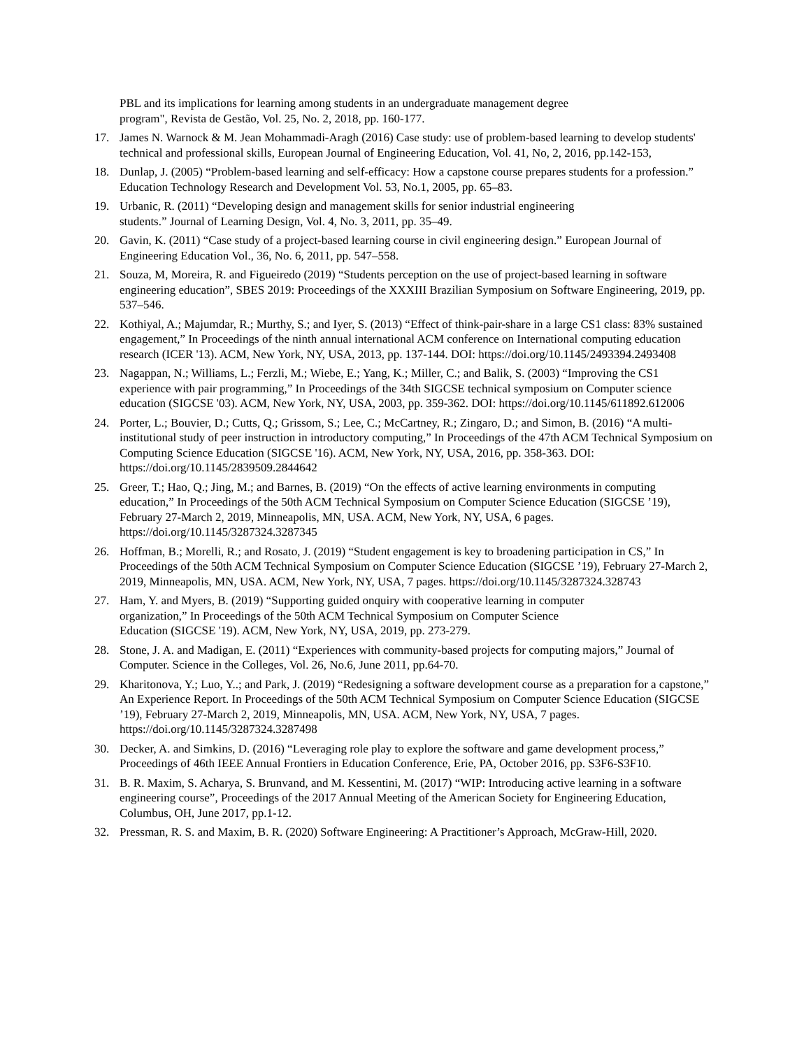PBL and its implications for learning among students in an undergraduate management degree
program", Revista de Gestão, Vol. 25, No. 2, 2018, pp. 160-177.
17. James N. Warnock & M. Jean Mohammadi-Aragh (2016) Case study: use of problem-based learning to develop students' technical and professional skills, European Journal of Engineering Education, Vol. 41, No, 2, 2016, pp.142-153,
18. Dunlap, J. (2005) “Problem-based learning and self-efficacy: How a capstone course prepares students for a profession.” Education Technology Research and Development Vol. 53, No.1, 2005, pp. 65–83.
19. Urbanic, R. (2011) “Developing design and management skills for senior industrial engineering
students.” Journal of Learning Design, Vol. 4, No. 3, 2011, pp. 35–49.
20. Gavin, K. (2011) “Case study of a project-based learning course in civil engineering design.” European Journal of Engineering Education Vol., 36, No. 6, 2011, pp. 547–558.
21. Souza, M, Moreira, R. and Figueiredo (2019) “Students perception on the use of project-based learning in software engineering education”, SBES 2019: Proceedings of the XXXIII Brazilian Symposium on Software Engineering, 2019, pp. 537–546.
22. Kothiyal, A.; Majumdar, R.; Murthy, S.; and Iyer, S. (2013) “Effect of think-pair-share in a large CS1 class: 83% sustained engagement,” In Proceedings of the ninth annual international ACM conference on International computing education research (ICER '13). ACM, New York, NY, USA, 2013, pp. 137-144. DOI: https://doi.org/10.1145/2493394.2493408
23. Nagappan, N.; Williams, L.; Ferzli, M.; Wiebe, E.; Yang, K.; Miller, C.; and Balik, S. (2003) “Improving the CS1 experience with pair programming,” In Proceedings of the 34th SIGCSE technical symposium on Computer science education (SIGCSE '03). ACM, New York, NY, USA, 2003, pp. 359-362. DOI: https://doi.org/10.1145/611892.612006
24. Porter, L.; Bouvier, D.; Cutts, Q.; Grissom, S.; Lee, C.; McCartney, R.; Zingaro, D.; and Simon, B. (2016) “A multi-institutional study of peer instruction in introductory computing,” In Proceedings of the 47th ACM Technical Symposium on Computing Science Education (SIGCSE '16). ACM, New York, NY, USA, 2016, pp. 358-363. DOI: https://doi.org/10.1145/2839509.2844642
25. Greer, T.; Hao, Q.; Jing, M.; and Barnes, B. (2019) “On the effects of active learning environments in computing education,” In Proceedings of the 50th ACM Technical Symposium on Computer Science Education (SIGCSE ’19), February 27-March 2, 2019, Minneapolis, MN, USA. ACM, New York, NY, USA, 6 pages. https://doi.org/10.1145/3287324.3287345
26. Hoffman, B.; Morelli, R.; and Rosato, J. (2019) “Student engagement is key to broadening participation in CS,” In Proceedings of the 50th ACM Technical Symposium on Computer Science Education (SIGCSE ’19), February 27-March 2, 2019, Minneapolis, MN, USA. ACM, New York, NY, USA, 7 pages. https://doi.org/10.1145/3287324.328743
27. Ham, Y. and Myers, B. (2019) “Supporting guided onquiry with cooperative learning in computer
organization,” In Proceedings of the 50th ACM Technical Symposium on Computer Science
Education (SIGCSE '19). ACM, New York, NY, USA, 2019, pp. 273-279.
28. Stone, J. A. and Madigan, E. (2011) “Experiences with community-based projects for computing majors,” Journal of Computer. Science in the Colleges, Vol. 26, No.6, June 2011, pp.64-70.
29. Kharitonova, Y.; Luo, Y..; and Park, J. (2019) “Redesigning a software development course as a preparation for a capstone,” An Experience Report. In Proceedings of the 50th ACM Technical Symposium on Computer Science Education (SIGCSE ’19), February 27-March 2, 2019, Minneapolis, MN, USA. ACM, New York, NY, USA, 7 pages. https://doi.org/10.1145/3287324.3287498
30. Decker, A. and Simkins, D. (2016) “Leveraging role play to explore the software and game development process,” Proceedings of 46th IEEE Annual Frontiers in Education Conference, Erie, PA, October 2016, pp. S3F6-S3F10.
31. B. R. Maxim, S. Acharya, S. Brunvand, and M. Kessentini, M. (2017) “WIP: Introducing active learning in a software engineering course”, Proceedings of the 2017 Annual Meeting of the American Society for Engineering Education, Columbus, OH, June 2017, pp.1-12.
32. Pressman, R. S. and Maxim, B. R. (2020) Software Engineering: A Practitioner’s Approach, McGraw-Hill, 2020.